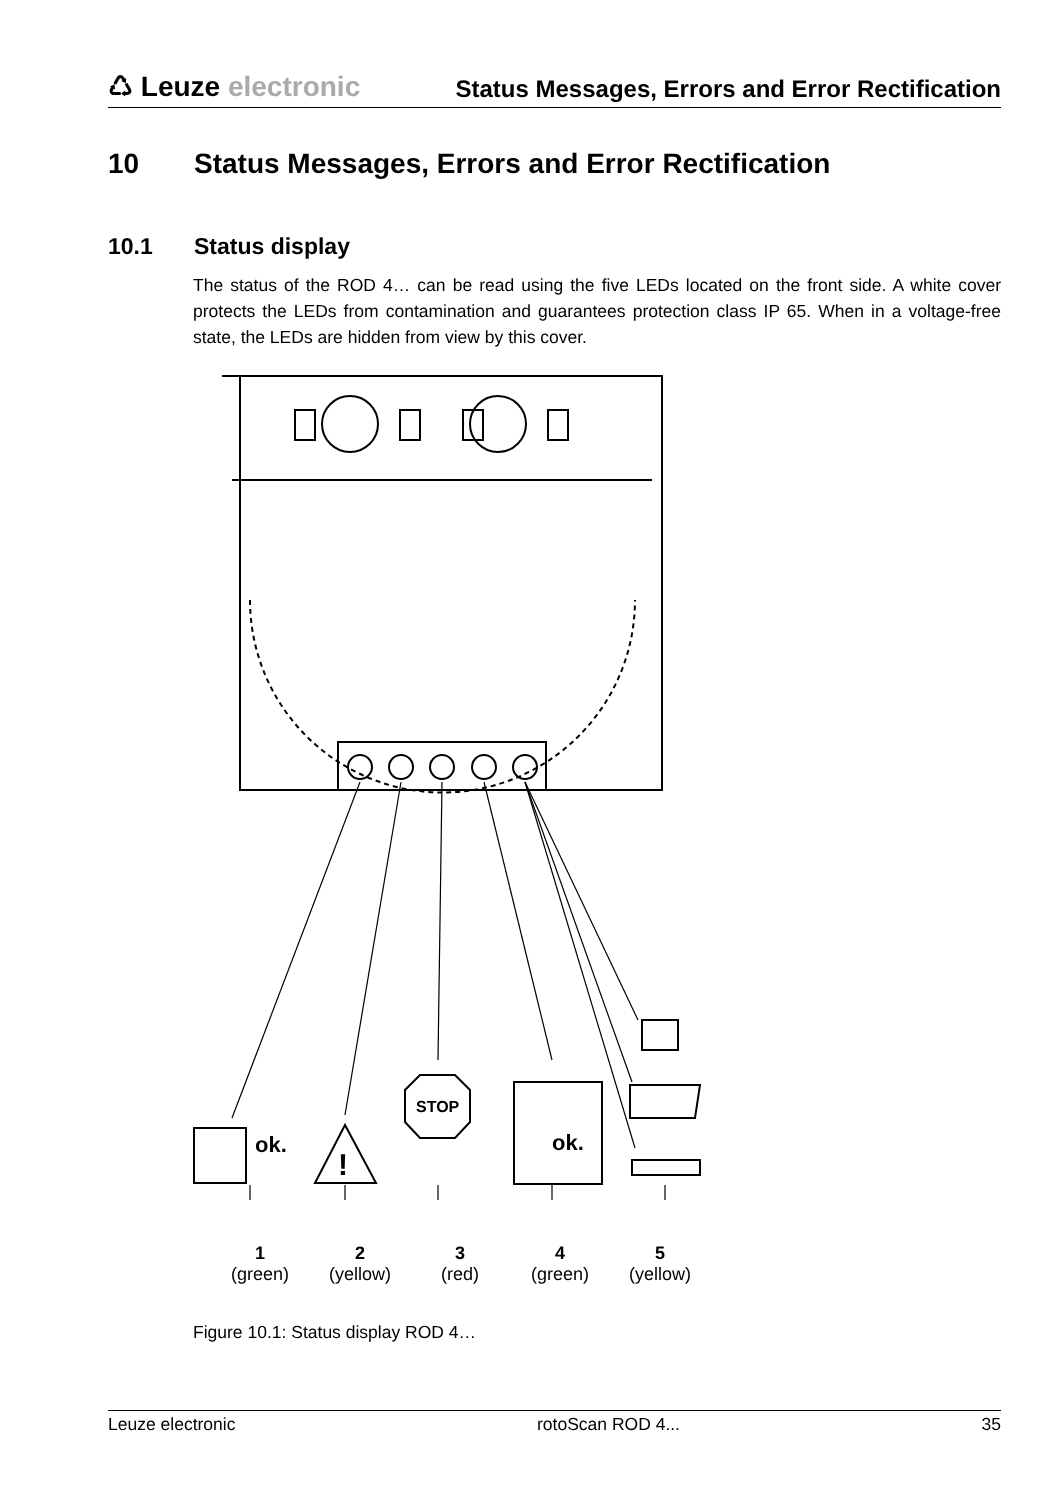♺ Leuze electronic
Status Messages, Errors and Error Rectification
10 Status Messages, Errors and Error Rectification
10.1 Status display
The status of the ROD 4… can be read using the five LEDs located on the front side. A white cover protects the LEDs from contamination and guarantees protection class IP 65. When in a voltage-free state, the LEDs are hidden from view by this cover.
ok.
!
STOP
ok.
1
(green)
2
(yellow)
3
(red)
4
(green)
5
(yellow)
Figure 10.1: Status display ROD 4…
Leuze electronic rotoScan ROD 4... 35